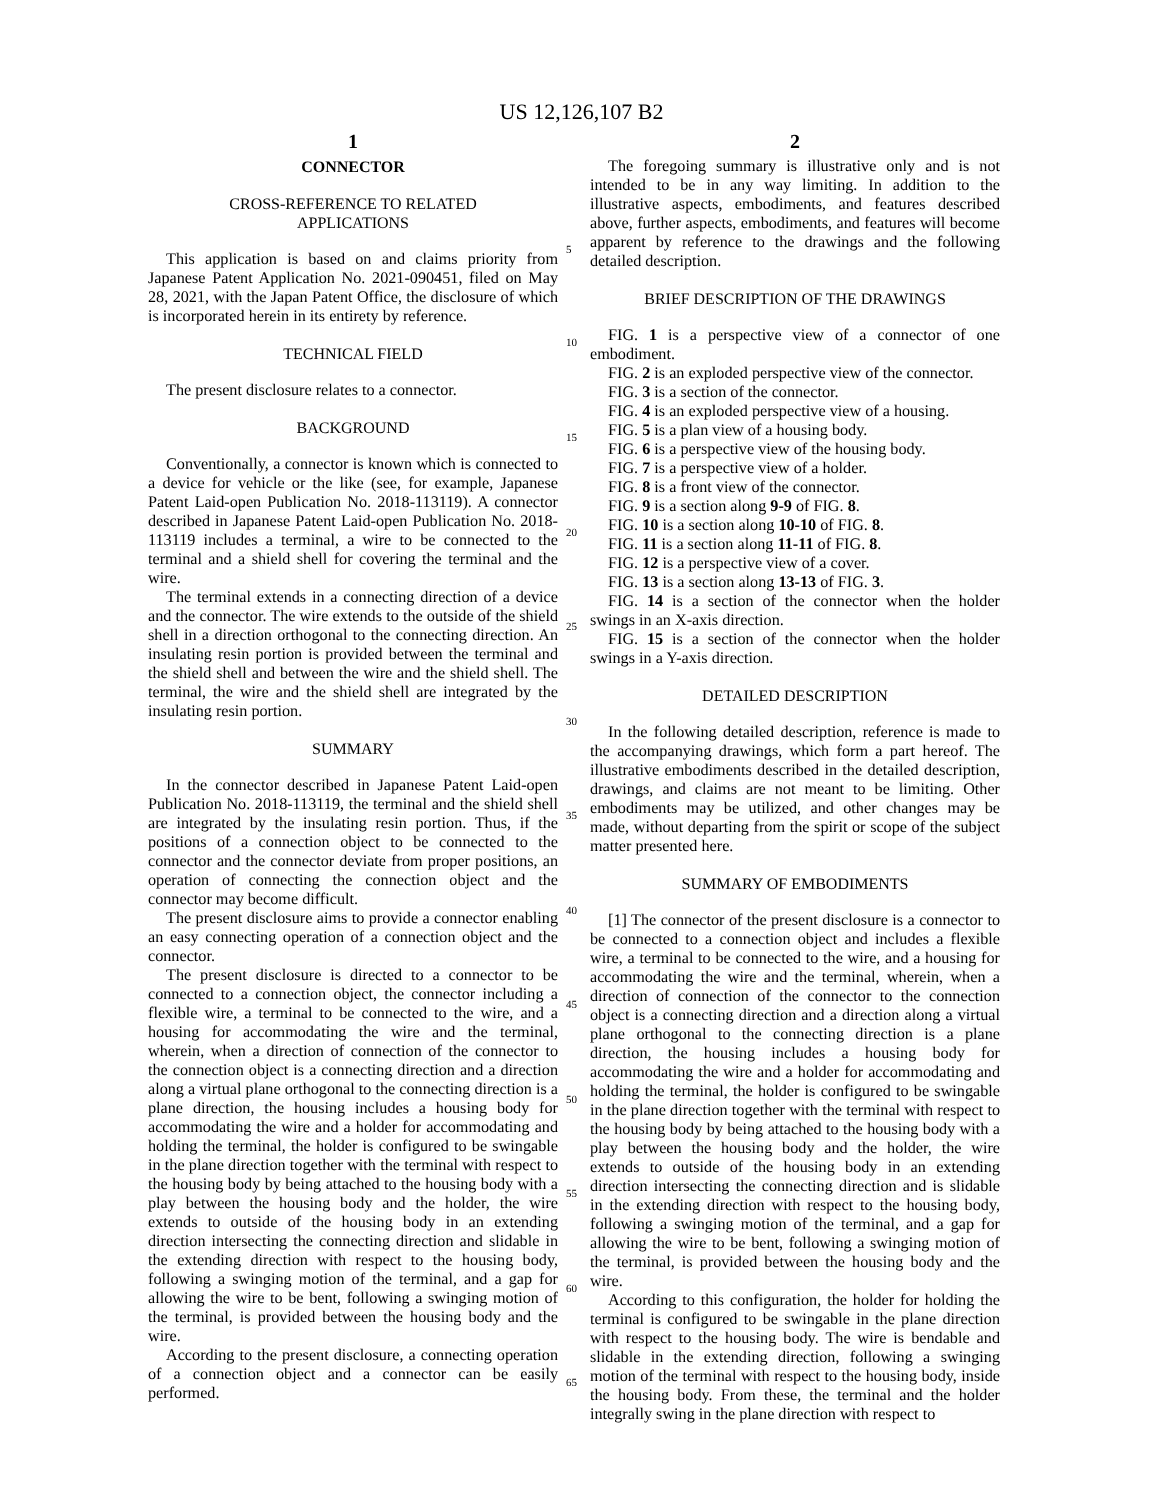US 12,126,107 B2
1
CONNECTOR
CROSS-REFERENCE TO RELATED
APPLICATIONS
This application is based on and claims priority from Japanese Patent Application No. 2021-090451, filed on May 28, 2021, with the Japan Patent Office, the disclosure of which is incorporated herein in its entirety by reference.
TECHNICAL FIELD
The present disclosure relates to a connector.
BACKGROUND
Conventionally, a connector is known which is connected to a device for vehicle or the like (see, for example, Japanese Patent Laid-open Publication No. 2018-113119). A connector described in Japanese Patent Laid-open Publication No. 2018-113119 includes a terminal, a wire to be connected to the terminal and a shield shell for covering the terminal and the wire.
The terminal extends in a connecting direction of a device and the connector. The wire extends to the outside of the shield shell in a direction orthogonal to the connecting direction. An insulating resin portion is provided between the terminal and the shield shell and between the wire and the shield shell. The terminal, the wire and the shield shell are integrated by the insulating resin portion.
SUMMARY
In the connector described in Japanese Patent Laid-open Publication No. 2018-113119, the terminal and the shield shell are integrated by the insulating resin portion. Thus, if the positions of a connection object to be connected to the connector and the connector deviate from proper positions, an operation of connecting the connection object and the connector may become difficult.
The present disclosure aims to provide a connector enabling an easy connecting operation of a connection object and the connector.
The present disclosure is directed to a connector to be connected to a connection object, the connector including a flexible wire, a terminal to be connected to the wire, and a housing for accommodating the wire and the terminal, wherein, when a direction of connection of the connector to the connection object is a connecting direction and a direction along a virtual plane orthogonal to the connecting direction is a plane direction, the housing includes a housing body for accommodating the wire and a holder for accommodating and holding the terminal, the holder is configured to be swingable in the plane direction together with the terminal with respect to the housing body by being attached to the housing body with a play between the housing body and the holder, the wire extends to outside of the housing body in an extending direction intersecting the connecting direction and slidable in the extending direction with respect to the housing body, following a swinging motion of the terminal, and a gap for allowing the wire to be bent, following a swinging motion of the terminal, is provided between the housing body and the wire.
According to the present disclosure, a connecting operation of a connection object and a connector can be easily performed.
5
10
15
20
25
30
35
40
45
50
55
60
65
2
The foregoing summary is illustrative only and is not intended to be in any way limiting. In addition to the illustrative aspects, embodiments, and features described above, further aspects, embodiments, and features will become apparent by reference to the drawings and the following detailed description.
BRIEF DESCRIPTION OF THE DRAWINGS
FIG. 1 is a perspective view of a connector of one embodiment.
FIG. 2 is an exploded perspective view of the connector.
FIG. 3 is a section of the connector.
FIG. 4 is an exploded perspective view of a housing.
FIG. 5 is a plan view of a housing body.
FIG. 6 is a perspective view of the housing body.
FIG. 7 is a perspective view of a holder.
FIG. 8 is a front view of the connector.
FIG. 9 is a section along 9-9 of FIG. 8.
FIG. 10 is a section along 10-10 of FIG. 8.
FIG. 11 is a section along 11-11 of FIG. 8.
FIG. 12 is a perspective view of a cover.
FIG. 13 is a section along 13-13 of FIG. 3.
FIG. 14 is a section of the connector when the holder swings in an X-axis direction.
FIG. 15 is a section of the connector when the holder swings in a Y-axis direction.
DETAILED DESCRIPTION
In the following detailed description, reference is made to the accompanying drawings, which form a part hereof. The illustrative embodiments described in the detailed description, drawings, and claims are not meant to be limiting. Other embodiments may be utilized, and other changes may be made, without departing from the spirit or scope of the subject matter presented here.
SUMMARY OF EMBODIMENTS
[1] The connector of the present disclosure is a connector to be connected to a connection object and includes a flexible wire, a terminal to be connected to the wire, and a housing for accommodating the wire and the terminal, wherein, when a direction of connection of the connector to the connection object is a connecting direction and a direction along a virtual plane orthogonal to the connecting direction is a plane direction, the housing includes a housing body for accommodating the wire and a holder for accommodating and holding the terminal, the holder is configured to be swingable in the plane direction together with the terminal with respect to the housing body by being attached to the housing body with a play between the housing body and the holder, the wire extends to outside of the housing body in an extending direction intersecting the connecting direction and is slidable in the extending direction with respect to the housing body, following a swinging motion of the terminal, and a gap for allowing the wire to be bent, following a swinging motion of the terminal, is provided between the housing body and the wire.
According to this configuration, the holder for holding the terminal is configured to be swingable in the plane direction with respect to the housing body. The wire is bendable and slidable in the extending direction, following a swinging motion of the terminal with respect to the housing body, inside the housing body. From these, the terminal and the holder integrally swing in the plane direction with respect to